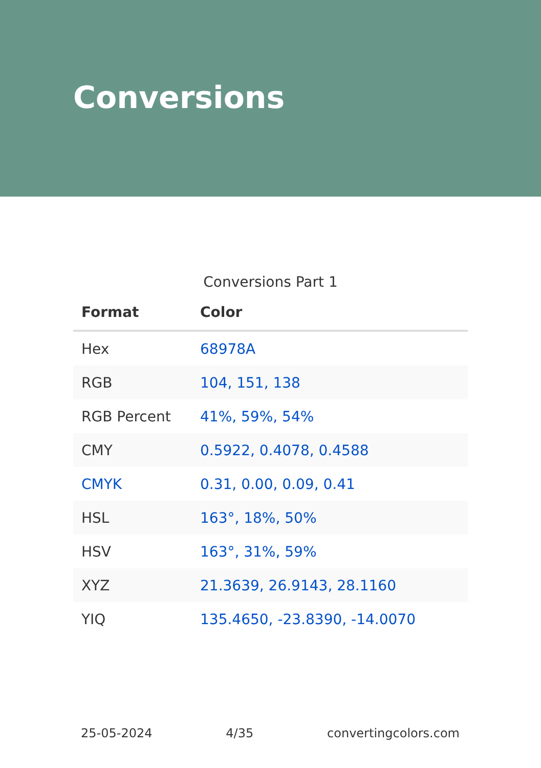Conversions
Conversions Part 1
| Format | Color |
| --- | --- |
| Hex | 68978A |
| RGB | 104, 151, 138 |
| RGB Percent | 41%, 59%, 54% |
| CMY | 0.5922, 0.4078, 0.4588 |
| CMYK | 0.31, 0.00, 0.09, 0.41 |
| HSL | 163°, 18%, 50% |
| HSV | 163°, 31%, 59% |
| XYZ | 21.3639, 26.9143, 28.1160 |
| YIQ | 135.4650, -23.8390, -14.0070 |
25-05-2024 4/35 convertingcolors.com